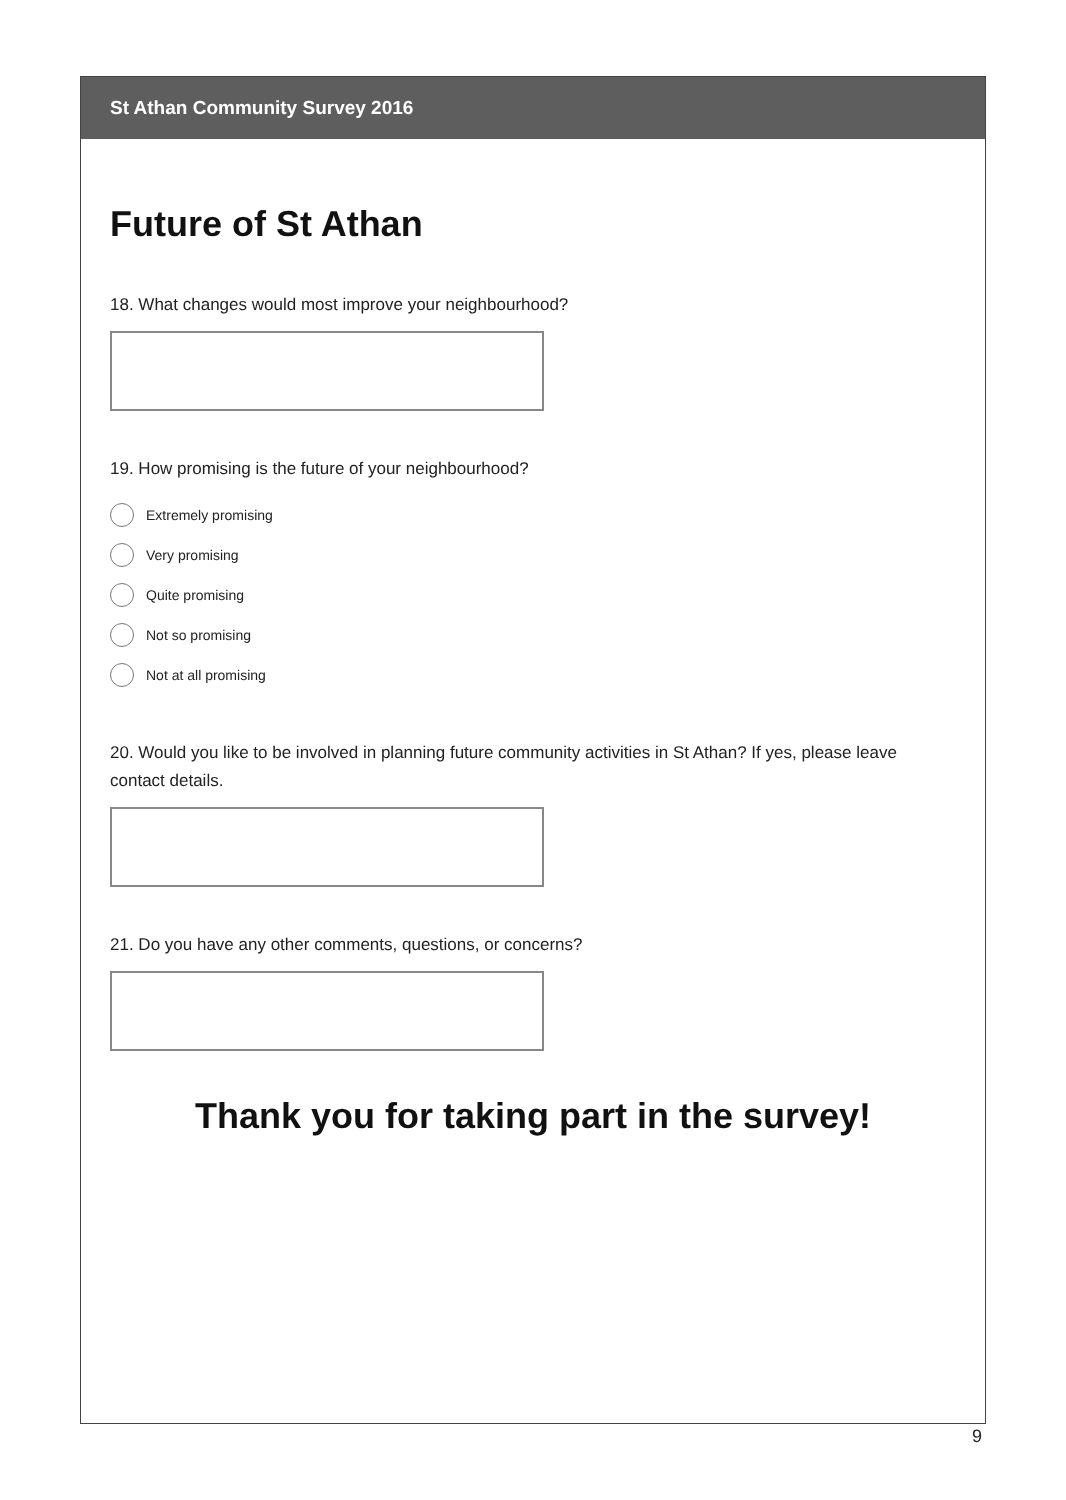St Athan Community Survey 2016
Future of St Athan
18. What changes would most improve your neighbourhood?
19. How promising is the future of your neighbourhood?
Extremely promising
Very promising
Quite promising
Not so promising
Not at all promising
20. Would you like to be involved in planning future community activities in St Athan? If yes, please leave contact details.
21. Do you have any other comments, questions, or concerns?
Thank you for taking part in the survey!
9